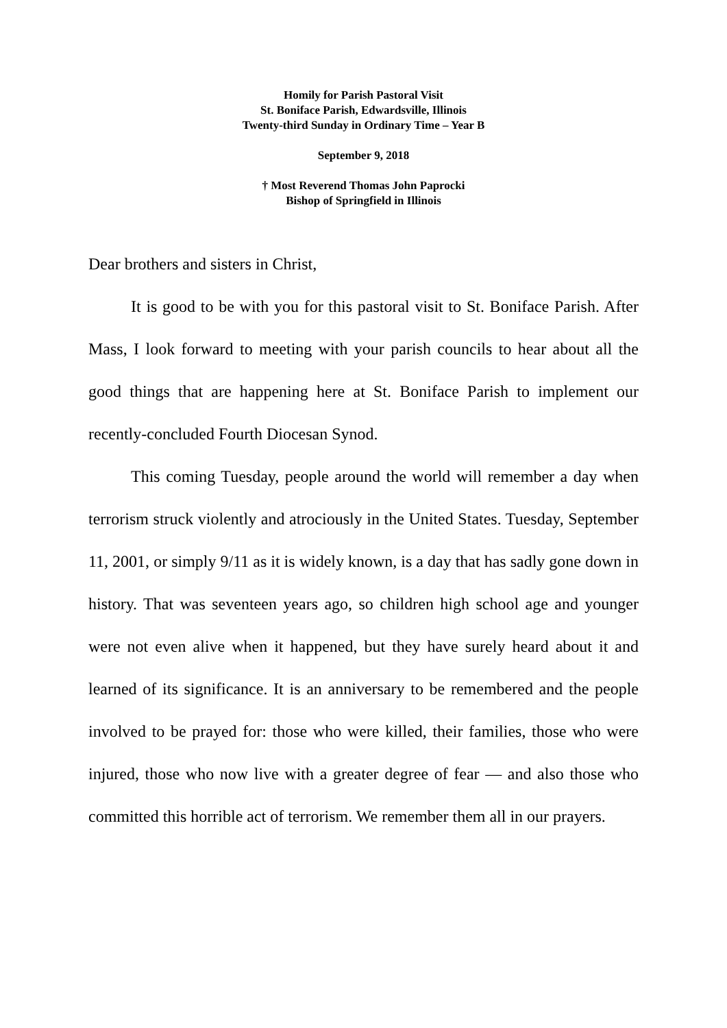Homily for Parish Pastoral Visit
St. Boniface Parish, Edwardsville, Illinois
Twenty-third Sunday in Ordinary Time – Year B
September 9, 2018
† Most Reverend Thomas John Paprocki
Bishop of Springfield in Illinois
Dear brothers and sisters in Christ,
It is good to be with you for this pastoral visit to St. Boniface Parish. After Mass, I look forward to meeting with your parish councils to hear about all the good things that are happening here at St. Boniface Parish to implement our recently-concluded Fourth Diocesan Synod.
This coming Tuesday, people around the world will remember a day when terrorism struck violently and atrociously in the United States. Tuesday, September 11, 2001, or simply 9/11 as it is widely known, is a day that has sadly gone down in history. That was seventeen years ago, so children high school age and younger were not even alive when it happened, but they have surely heard about it and learned of its significance. It is an anniversary to be remembered and the people involved to be prayed for: those who were killed, their families, those who were injured, those who now live with a greater degree of fear — and also those who committed this horrible act of terrorism. We remember them all in our prayers.